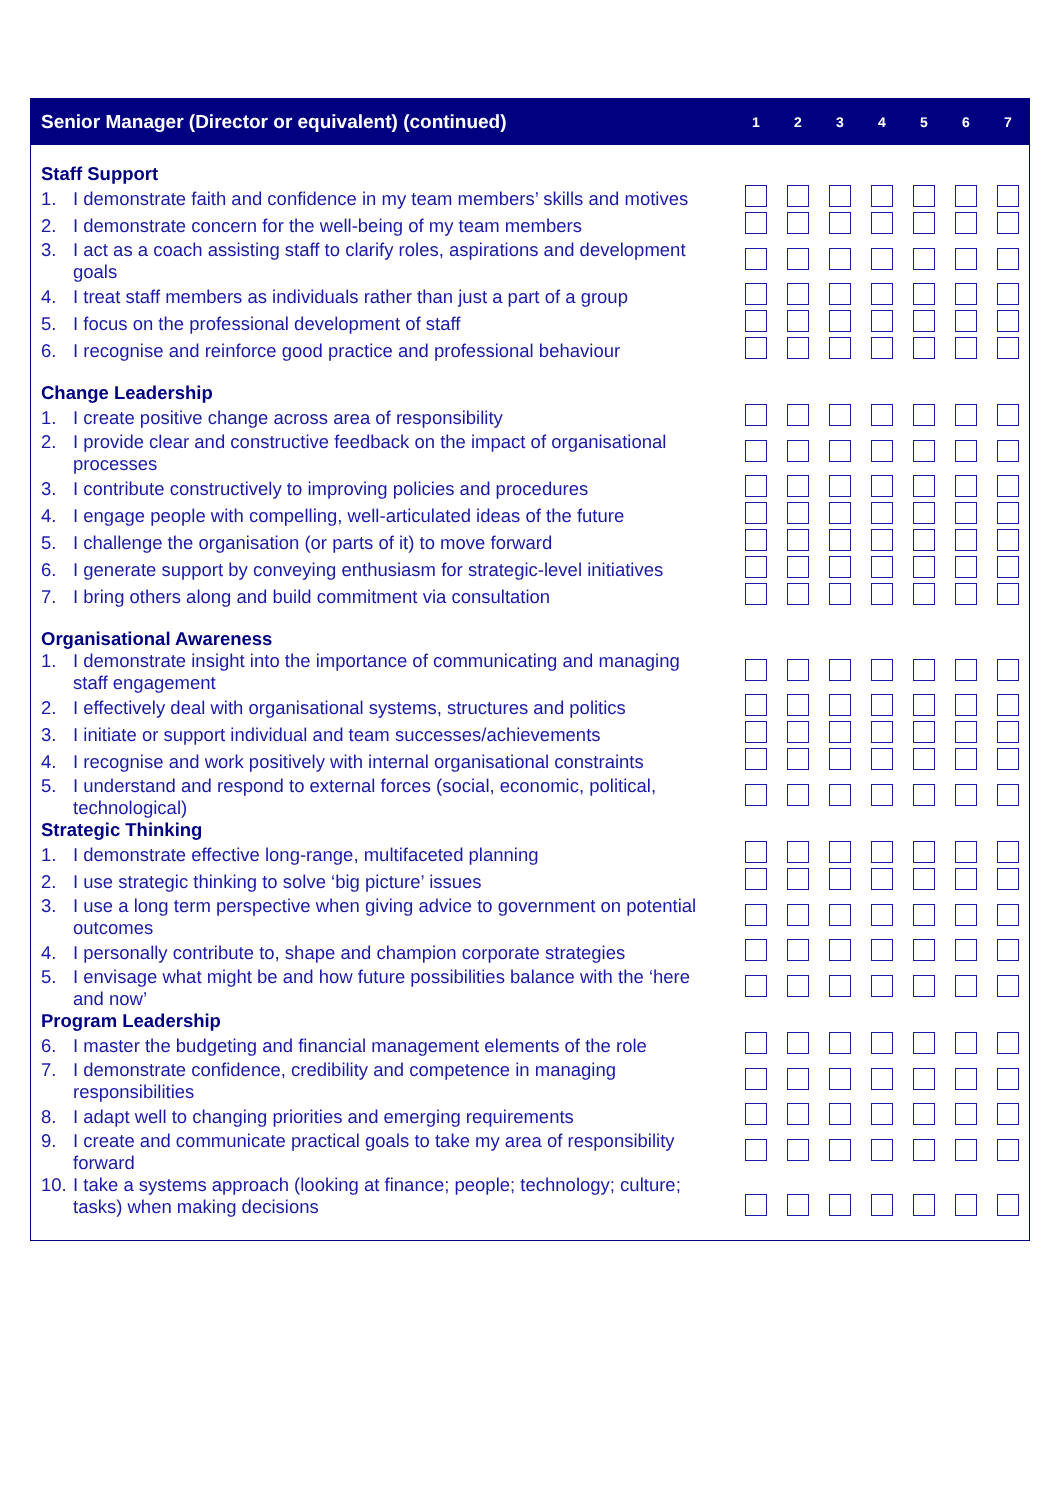| Senior Manager (Director or equivalent) (continued) | 1 | 2 | 3 | 4 | 5 | 6 | 7 |
| --- | --- | --- | --- | --- | --- | --- | --- |
| Staff Support | | | | | | | |
| 1. I demonstrate faith and confidence in my team members’ skills and motives | | | | | | | |
| 2. I demonstrate concern for the well-being of my team members | | | | | | | |
| 3. I act as a coach assisting staff to clarify roles, aspirations and development goals | | | | | | | |
| 4. I treat staff members as individuals rather than just a part of a group | | | | | | | |
| 5. I focus on the professional development of staff | | | | | | | |
| 6. I recognise and reinforce good practice and professional behaviour | | | | | | | |
| Change Leadership | | | | | | | |
| 1. I create positive change across area of responsibility | | | | | | | |
| 2. I provide clear and constructive feedback on the impact of organisational processes | | | | | | | |
| 3. I contribute constructively to improving policies and procedures | | | | | | | |
| 4. I engage people with compelling, well-articulated ideas of the future | | | | | | | |
| 5. I challenge the organisation (or parts of it) to move forward | | | | | | | |
| 6. I generate support by conveying enthusiasm for strategic-level initiatives | | | | | | | |
| 7. I bring others along and build commitment via consultation | | | | | | | |
| Organisational Awareness | | | | | | | |
| 1. I demonstrate insight into the importance of communicating and managing staff engagement | | | | | | | |
| 2. I effectively deal with organisational systems, structures and politics | | | | | | | |
| 3. I initiate or support individual and team successes/achievements | | | | | | | |
| 4. I recognise and work positively with internal organisational constraints | | | | | | | |
| 5. I understand and respond to external forces (social, economic, political, technological) | | | | | | | |
| Strategic Thinking | | | | | | | |
| 1. I demonstrate effective long-range, multifaceted planning | | | | | | | |
| 2. I use strategic thinking to solve ‘big picture’ issues | | | | | | | |
| 3. I use a long term perspective when giving advice to government on potential outcomes | | | | | | | |
| 4. I personally contribute to, shape and champion corporate strategies | | | | | | | |
| 5. I envisage what might be and how future possibilities balance with the ‘here and now’ | | | | | | | |
| Program Leadership | | | | | | | |
| 6. I master the budgeting and financial management elements of the role | | | | | | | |
| 7. I demonstrate confidence, credibility and competence in managing responsibilities | | | | | | | |
| 8. I adapt well to changing priorities and emerging requirements | | | | | | | |
| 9. I create and communicate practical goals to take my area of responsibility forward | | | | | | | |
| 10. I take a systems approach (looking at finance; people; technology; culture; tasks) when making decisions | | | | | | | |